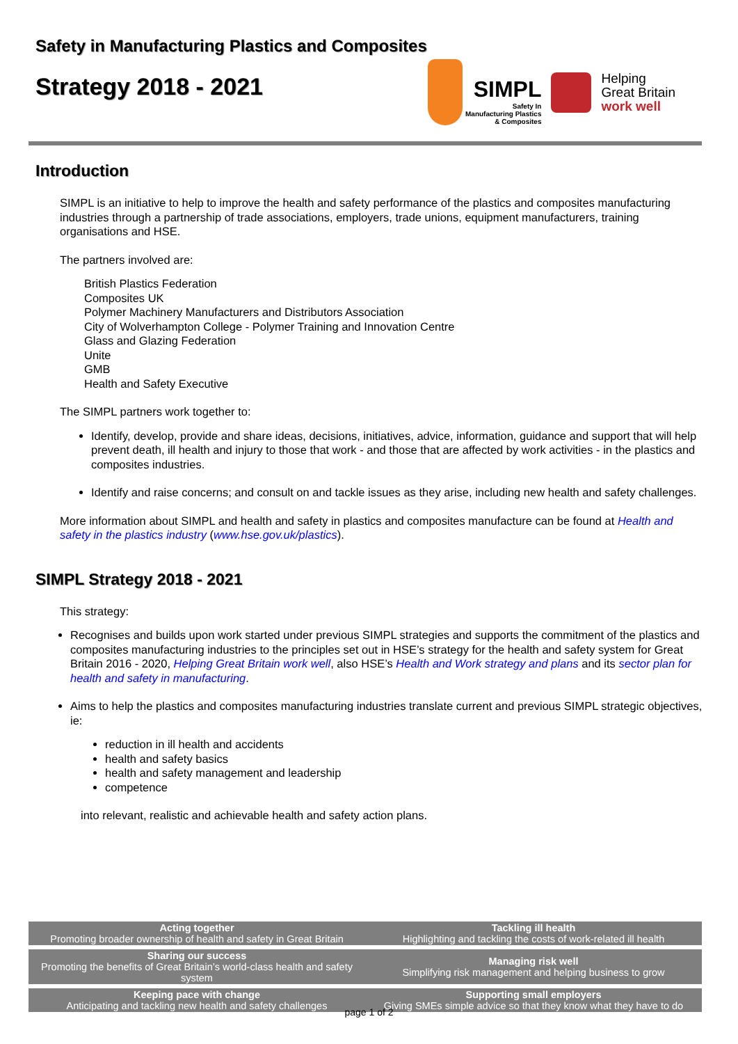Safety in Manufacturing Plastics and Composites
Strategy 2018 - 2021
SIMPL
Safety In
Manufacturing Plastics
& Composites
Helping
Great Britain
work well
Introduction
SIMPL is an initiative to help to improve the health and safety performance of the plastics and composites manufacturing industries through a partnership of trade associations, employers, trade unions, equipment manufacturers, training organisations and HSE.
The partners involved are:
British Plastics Federation
Composites UK
Polymer Machinery Manufacturers and Distributors Association
City of Wolverhampton College - Polymer Training and Innovation Centre
Glass and Glazing Federation
Unite
GMB
Health and Safety Executive
The SIMPL partners work together to:
Identify, develop, provide and share ideas, decisions, initiatives, advice, information, guidance and support that will help prevent death, ill health and injury to those that work - and those that are affected by work activities - in the plastics and composites industries.
Identify and raise concerns; and consult on and tackle issues as they arise, including new health and safety challenges.
More information about SIMPL and health and safety in plastics and composites manufacture can be found at Health and safety in the plastics industry (www.hse.gov.uk/plastics).
SIMPL Strategy 2018 - 2021
This strategy:
Recognises and builds upon work started under previous SIMPL strategies and supports the commitment of the plastics and composites manufacturing industries to the principles set out in HSE’s strategy for the health and safety system for Great Britain 2016 - 2020, Helping Great Britain work well, also HSE’s Health and Work strategy and plans and its sector plan for health and safety in manufacturing.
Aims to help the plastics and composites manufacturing industries translate current and previous SIMPL strategic objectives, ie:
reduction in ill health and accidents
health and safety basics
health and safety management and leadership
competence
into relevant, realistic and achievable health and safety action plans.
| Acting together Promoting broader ownership of health and safety in Great Britain | Tackling ill health Highlighting and tackling the costs of work-related ill health |
| Sharing our success Promoting the benefits of Great Britain’s world-class health and safety system | Managing risk well Simplifying risk management and helping business to grow |
| Keeping pace with change Anticipating and tackling new health and safety challenges | Supporting small employers Giving SMEs simple advice so that they know what they have to do |
page 1 of 2